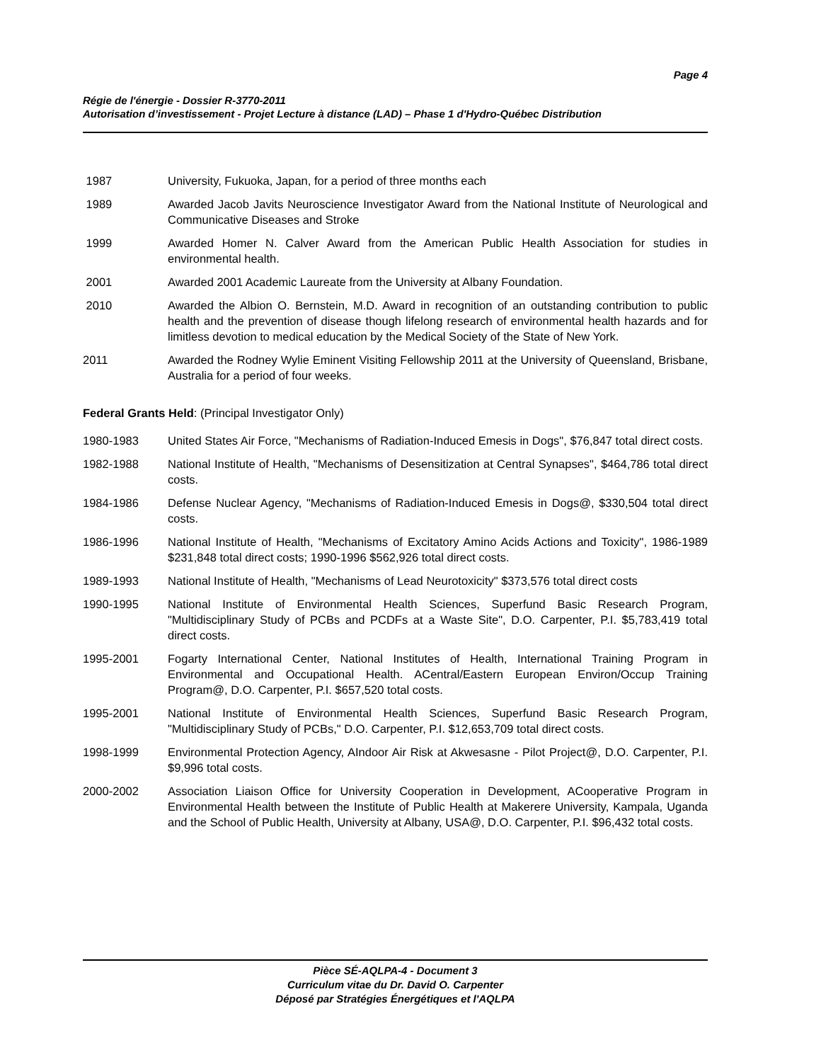Page 4
Régie de l'énergie - Dossier R-3770-2011
Autorisation d’investissement - Projet Lecture à distance (LAD) – Phase 1 d'Hydro-Québec Distribution
1987 University, Fukuoka, Japan, for a period of three months each
1989 Awarded Jacob Javits Neuroscience Investigator Award from the National Institute of Neurological and Communicative Diseases and Stroke
1999 Awarded Homer N. Calver Award from the American Public Health Association for studies in environmental health.
2001 Awarded 2001 Academic Laureate from the University at Albany Foundation.
2010 Awarded the Albion O. Bernstein, M.D. Award in recognition of an outstanding contribution to public health and the prevention of disease though lifelong research of environmental health hazards and for limitless devotion to medical education by the Medical Society of the State of New York.
2011 Awarded the Rodney Wylie Eminent Visiting Fellowship 2011 at the University of Queensland, Brisbane, Australia for a period of four weeks.
Federal Grants Held: (Principal Investigator Only)
1980-1983 United States Air Force, "Mechanisms of Radiation-Induced Emesis in Dogs", $76,847 total direct costs.
1982-1988 National Institute of Health, "Mechanisms of Desensitization at Central Synapses", $464,786 total direct costs.
1984-1986 Defense Nuclear Agency, "Mechanisms of Radiation-Induced Emesis in Dogs@, $330,504 total direct costs.
1986-1996 National Institute of Health, "Mechanisms of Excitatory Amino Acids Actions and Toxicity", 1986-1989 $231,848 total direct costs; 1990-1996 $562,926 total direct costs.
1989-1993 National Institute of Health, "Mechanisms of Lead Neurotoxicity" $373,576 total direct costs
1990-1995 National Institute of Environmental Health Sciences, Superfund Basic Research Program, "Multidisciplinary Study of PCBs and PCDFs at a Waste Site", D.O. Carpenter, P.I. $5,783,419 total direct costs.
1995-2001 Fogarty International Center, National Institutes of Health, International Training Program in Environmental and Occupational Health. ACentral/Eastern European Environ/Occup Training Program@, D.O. Carpenter, P.I. $657,520 total costs.
1995-2001 National Institute of Environmental Health Sciences, Superfund Basic Research Program, "Multidisciplinary Study of PCBs," D.O. Carpenter, P.I. $12,653,709 total direct costs.
1998-1999 Environmental Protection Agency, AIndoor Air Risk at Akwesasne - Pilot Project@, D.O. Carpenter, P.I. $9,996 total costs.
2000-2002 Association Liaison Office for University Cooperation in Development, ACooperative Program in Environmental Health between the Institute of Public Health at Makerere University, Kampala, Uganda and the School of Public Health, University at Albany, USA@, D.O. Carpenter, P.I. $96,432 total costs.
Pièce SÉ-AQLPA-4 - Document 3
Curriculum vitae du Dr. David O. Carpenter
Déposé par Stratégies Énergétiques et l'AQLPA